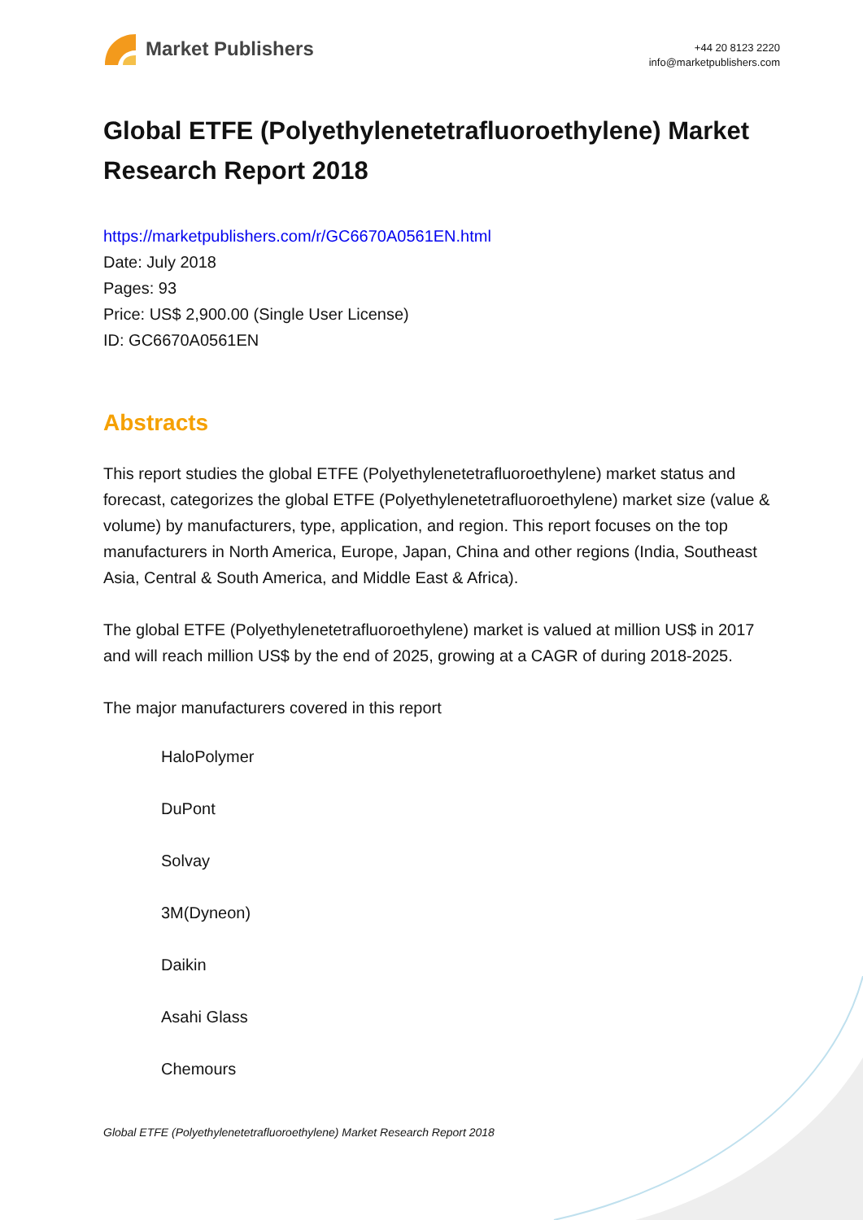Market Publishers
+44 20 8123 2220
info@marketpublishers.com
Global ETFE (Polyethylenetetrafluoroethylene) Market Research Report 2018
https://marketpublishers.com/r/GC6670A0561EN.html
Date: July 2018
Pages: 93
Price: US$ 2,900.00 (Single User License)
ID: GC6670A0561EN
Abstracts
This report studies the global ETFE (Polyethylenetetrafluoroethylene) market status and forecast, categorizes the global ETFE (Polyethylenetetrafluoroethylene) market size (value & volume) by manufacturers, type, application, and region. This report focuses on the top manufacturers in North America, Europe, Japan, China and other regions (India, Southeast Asia, Central & South America, and Middle East & Africa).
The global ETFE (Polyethylenetetrafluoroethylene) market is valued at million US$ in 2017 and will reach million US$ by the end of 2025, growing at a CAGR of during 2018-2025.
The major manufacturers covered in this report
HaloPolymer
DuPont
Solvay
3M(Dyneon)
Daikin
Asahi Glass
Chemours
Global ETFE (Polyethylenetetrafluoroethylene) Market Research Report 2018